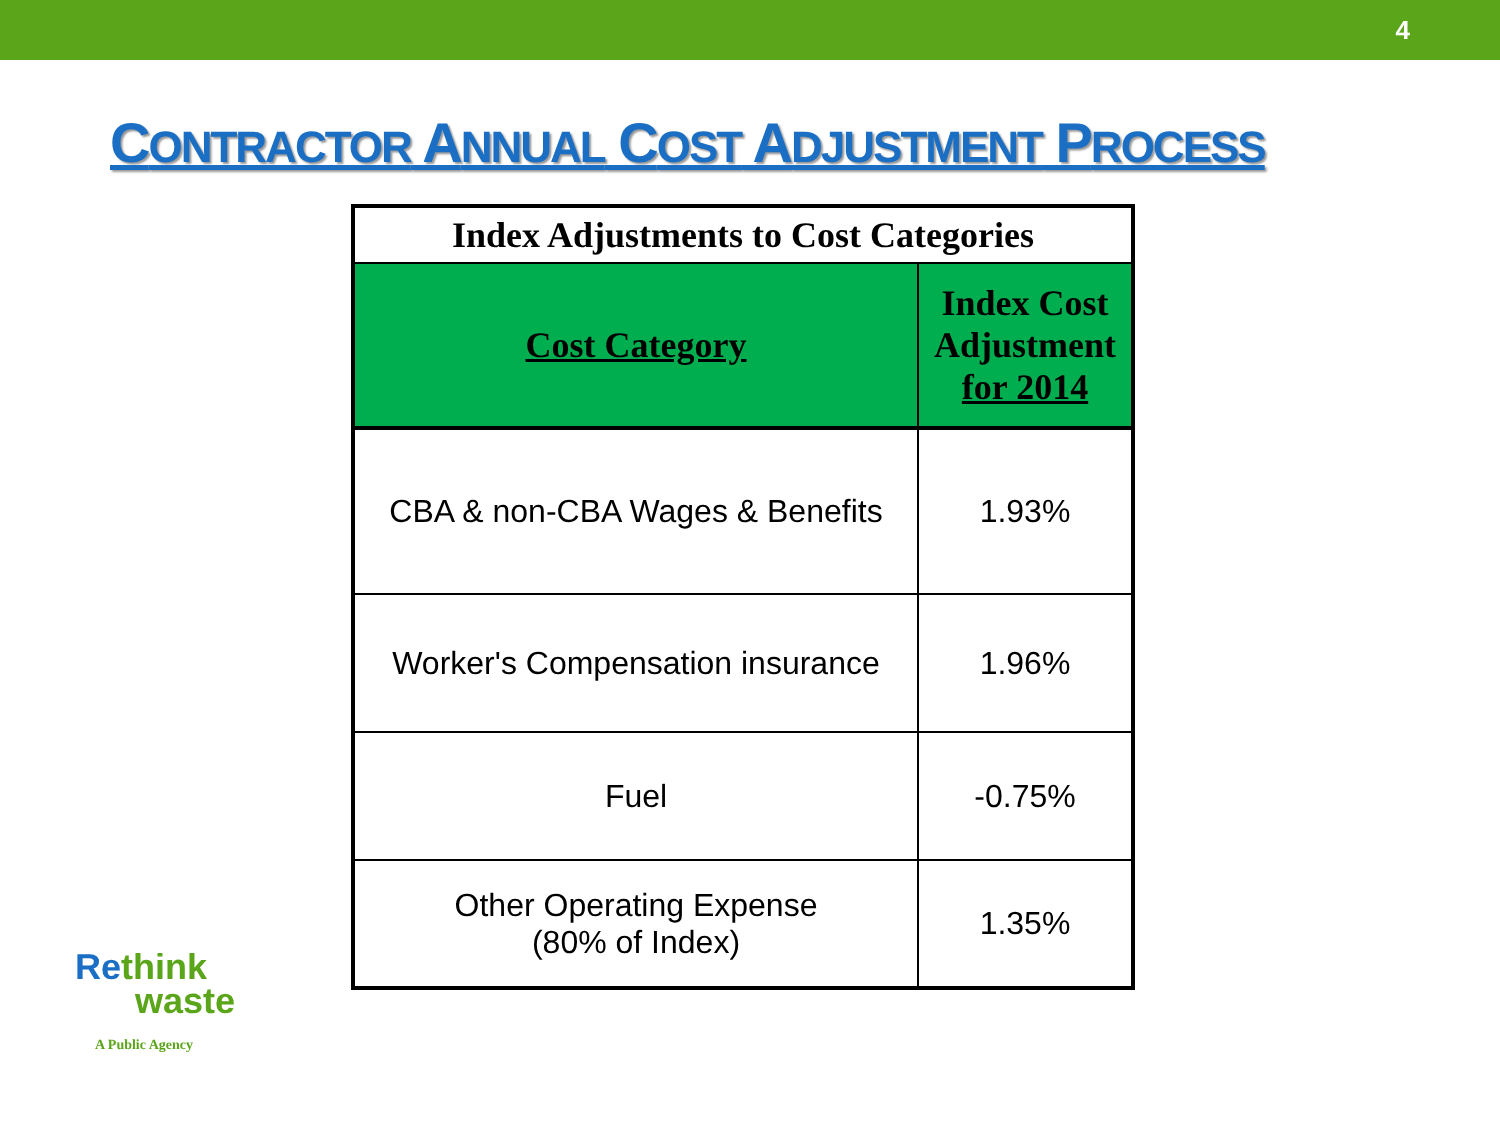4
CONTRACTOR ANNUAL COST ADJUSTMENT PROCESS
| Index Adjustments to Cost Categories | |
| --- | --- |
| Cost Category | Index Cost Adjustment for 2014 |
| CBA & non-CBA Wages & Benefits | 1.93% |
| Worker's Compensation insurance | 1.96% |
| Fuel | -0.75% |
| Other Operating Expense (80% of Index) | 1.35% |
Rethink
waste
A Public Agency